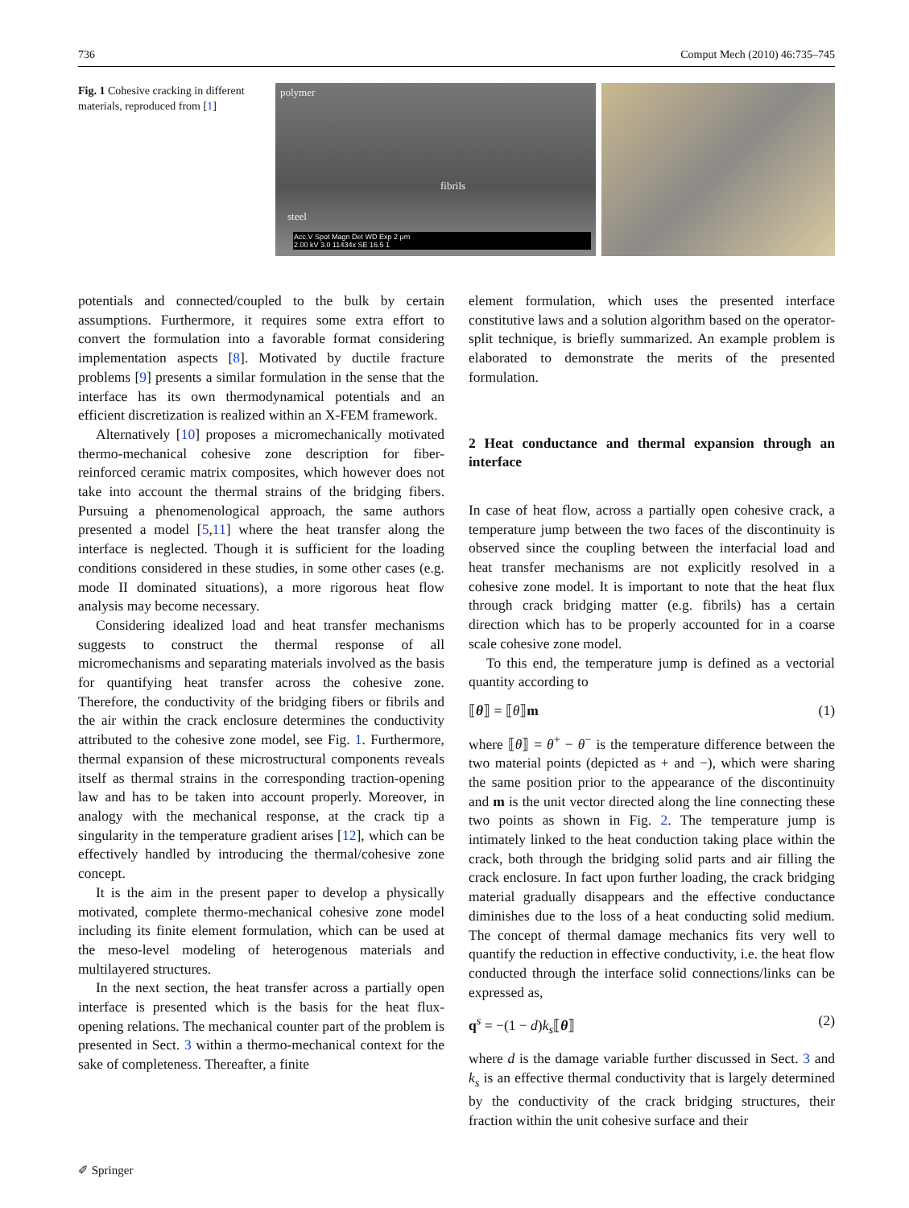736 Comput Mech (2010) 46:735–745
Fig. 1 Cohesive cracking in different materials, reproduced from [1]
polymer
fibrils
steel
Acc.V Spot Magn Det WD Exp 2 μm
2.00 kV 3.0 11434x SE 16.5 1
potentials and connected/coupled to the bulk by certain assumptions. Furthermore, it requires some extra effort to convert the formulation into a favorable format considering implementation aspects [8]. Motivated by ductile fracture problems [9] presents a similar formulation in the sense that the interface has its own thermodynamical potentials and an efficient discretization is realized within an X-FEM framework.
Alternatively [10] proposes a micromechanically motivated thermo-mechanical cohesive zone description for fiber-reinforced ceramic matrix composites, which however does not take into account the thermal strains of the bridging fibers. Pursuing a phenomenological approach, the same authors presented a model [5,11] where the heat transfer along the interface is neglected. Though it is sufficient for the loading conditions considered in these studies, in some other cases (e.g. mode II dominated situations), a more rigorous heat flow analysis may become necessary.
Considering idealized load and heat transfer mechanisms suggests to construct the thermal response of all micromechanisms and separating materials involved as the basis for quantifying heat transfer across the cohesive zone. Therefore, the conductivity of the bridging fibers or fibrils and the air within the crack enclosure determines the conductivity attributed to the cohesive zone model, see Fig. 1. Furthermore, thermal expansion of these microstructural components reveals itself as thermal strains in the corresponding traction-opening law and has to be taken into account properly. Moreover, in analogy with the mechanical response, at the crack tip a singularity in the temperature gradient arises [12], which can be effectively handled by introducing the thermal/cohesive zone concept.
It is the aim in the present paper to develop a physically motivated, complete thermo-mechanical cohesive zone model including its finite element formulation, which can be used at the meso-level modeling of heterogenous materials and multilayered structures.
In the next section, the heat transfer across a partially open interface is presented which is the basis for the heat flux-opening relations. The mechanical counter part of the problem is presented in Sect. 3 within a thermo-mechanical context for the sake of completeness. Thereafter, a finite
element formulation, which uses the presented interface constitutive laws and a solution algorithm based on the operator-split technique, is briefly summarized. An example problem is elaborated to demonstrate the merits of the presented formulation.
2 Heat conductance and thermal expansion through an interface
In case of heat flow, across a partially open cohesive crack, a temperature jump between the two faces of the discontinuity is observed since the coupling between the interfacial load and heat transfer mechanisms are not explicitly resolved in a cohesive zone model. It is important to note that the heat flux through crack bridging matter (e.g. fibrils) has a certain direction which has to be properly accounted for in a coarse scale cohesive zone model.
To this end, the temperature jump is defined as a vectorial quantity according to
⟦θ⟧ = ⟦θ⟧m (1)
where ⟦θ⟧ = θ<sup>+</sup> − θ<sup>−</sup> is the temperature difference between the two material points (depicted as + and −), which were sharing the same position prior to the appearance of the discontinuity and m is the unit vector directed along the line connecting these two points as shown in Fig. 2. The temperature jump is intimately linked to the heat conduction taking place within the crack, both through the bridging solid parts and air filling the crack enclosure. In fact upon further loading, the crack bridging material gradually disappears and the effective conductance diminishes due to the loss of a heat conducting solid medium. The concept of thermal damage mechanics fits very well to quantify the reduction in effective conductivity, i.e. the heat flow conducted through the interface solid connections/links can be expressed as,
q<sup>s</sup> = −(1 − d)k<sub>s</sub>⟦θ⟧ (2)
where d is the damage variable further discussed in Sect. 3 and k<sub>s</sub> is an effective thermal conductivity that is largely determined by the conductivity of the crack bridging structures, their fraction within the unit cohesive surface and their
✐ Springer